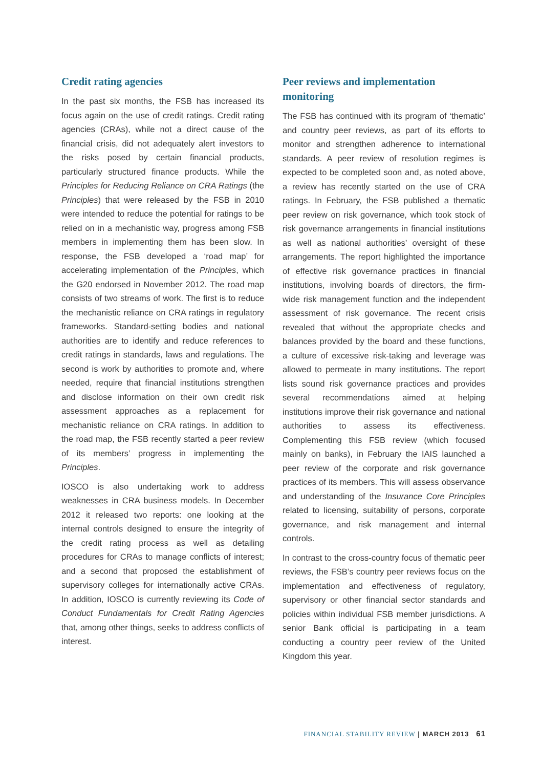Credit rating agencies
In the past six months, the FSB has increased its focus again on the use of credit ratings. Credit rating agencies (CRAs), while not a direct cause of the financial crisis, did not adequately alert investors to the risks posed by certain financial products, particularly structured finance products. While the Principles for Reducing Reliance on CRA Ratings (the Principles) that were released by the FSB in 2010 were intended to reduce the potential for ratings to be relied on in a mechanistic way, progress among FSB members in implementing them has been slow. In response, the FSB developed a ‘road map’ for accelerating implementation of the Principles, which the G20 endorsed in November 2012. The road map consists of two streams of work. The first is to reduce the mechanistic reliance on CRA ratings in regulatory frameworks. Standard-setting bodies and national authorities are to identify and reduce references to credit ratings in standards, laws and regulations. The second is work by authorities to promote and, where needed, require that financial institutions strengthen and disclose information on their own credit risk assessment approaches as a replacement for mechanistic reliance on CRA ratings. In addition to the road map, the FSB recently started a peer review of its members’ progress in implementing the Principles.
IOSCO is also undertaking work to address weaknesses in CRA business models. In December 2012 it released two reports: one looking at the internal controls designed to ensure the integrity of the credit rating process as well as detailing procedures for CRAs to manage conflicts of interest; and a second that proposed the establishment of supervisory colleges for internationally active CRAs. In addition, IOSCO is currently reviewing its Code of Conduct Fundamentals for Credit Rating Agencies that, among other things, seeks to address conflicts of interest.
Peer reviews and implementation monitoring
The FSB has continued with its program of ‘thematic’ and country peer reviews, as part of its efforts to monitor and strengthen adherence to international standards. A peer review of resolution regimes is expected to be completed soon and, as noted above, a review has recently started on the use of CRA ratings. In February, the FSB published a thematic peer review on risk governance, which took stock of risk governance arrangements in financial institutions as well as national authorities’ oversight of these arrangements. The report highlighted the importance of effective risk governance practices in financial institutions, involving boards of directors, the firm-wide risk management function and the independent assessment of risk governance. The recent crisis revealed that without the appropriate checks and balances provided by the board and these functions, a culture of excessive risk-taking and leverage was allowed to permeate in many institutions. The report lists sound risk governance practices and provides several recommendations aimed at helping institutions improve their risk governance and national authorities to assess its effectiveness. Complementing this FSB review (which focused mainly on banks), in February the IAIS launched a peer review of the corporate and risk governance practices of its members. This will assess observance and understanding of the Insurance Core Principles related to licensing, suitability of persons, corporate governance, and risk management and internal controls.
In contrast to the cross-country focus of thematic peer reviews, the FSB’s country peer reviews focus on the implementation and effectiveness of regulatory, supervisory or other financial sector standards and policies within individual FSB member jurisdictions. A senior Bank official is participating in a team conducting a country peer review of the United Kingdom this year.
FINANCIAL STABILITY REVIEW | MARCH 2013 61